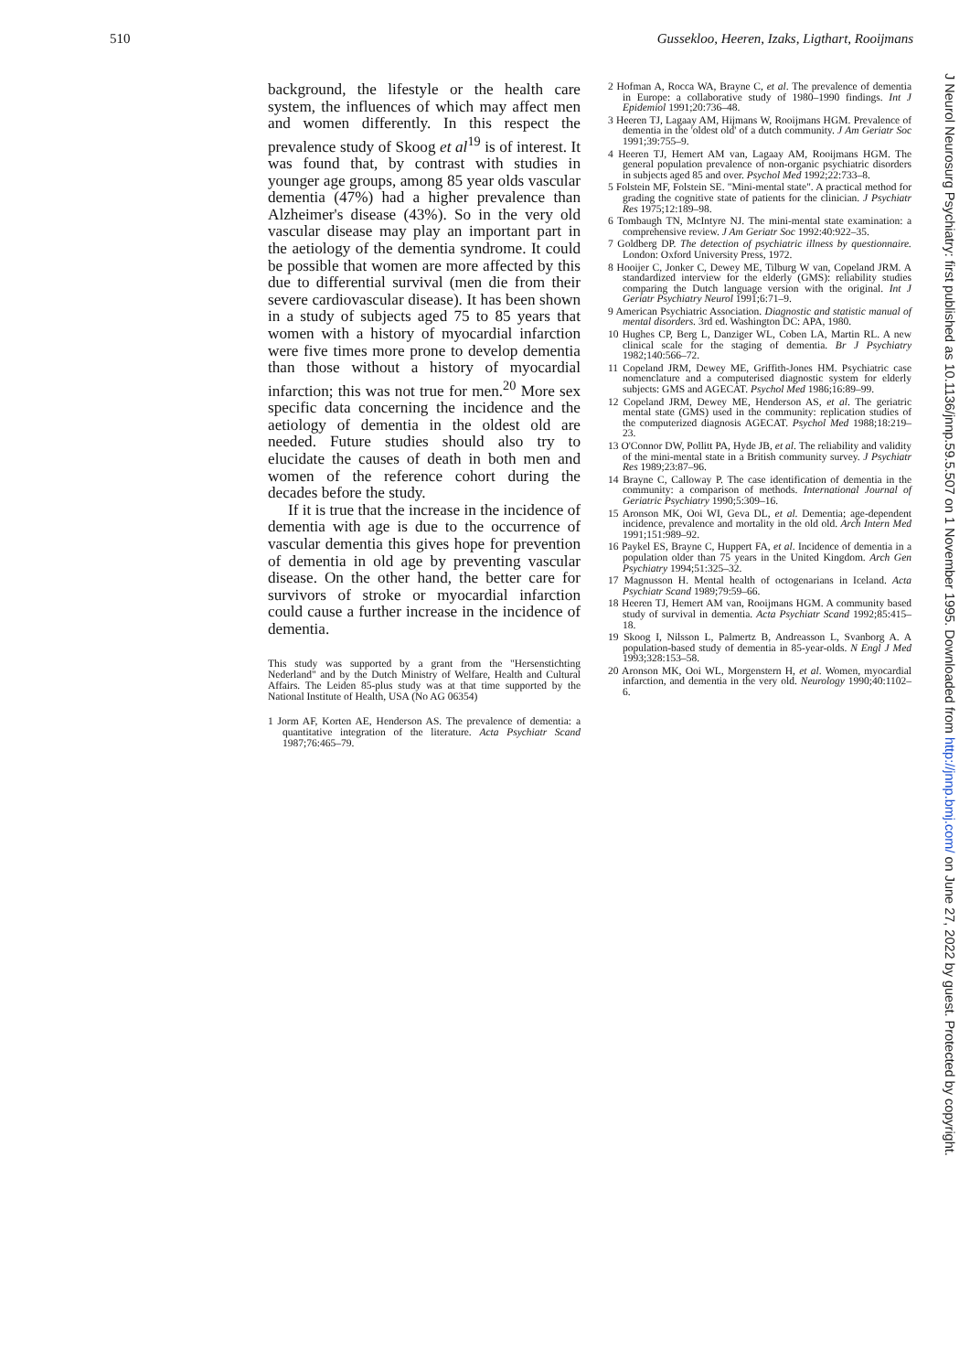510 Gussekloo, Heeren, Izaks, Ligthart, Rooijmans
background, the lifestyle or the health care system, the influences of which may affect men and women differently. In this respect the prevalence study of Skoog et al<sup>19</sup> is of interest. It was found that, by contrast with studies in younger age groups, among 85 year olds vascular dementia (47%) had a higher prevalence than Alzheimer's disease (43%). So in the very old vascular disease may play an important part in the aetiology of the dementia syndrome. It could be possible that women are more affected by this due to differential survival (men die from their severe cardiovascular disease). It has been shown in a study of subjects aged 75 to 85 years that women with a history of myocardial infarction were five times more prone to develop dementia than those without a history of myocardial infarction; this was not true for men.<sup>20</sup> More sex specific data concerning the incidence and the aetiology of dementia in the oldest old are needed. Future studies should also try to elucidate the causes of death in both men and women of the reference cohort during the decades before the study.
If it is true that the increase in the incidence of dementia with age is due to the occurrence of vascular dementia this gives hope for prevention of dementia in old age by preventing vascular disease. On the other hand, the better care for survivors of stroke or myocardial infarction could cause a further increase in the incidence of dementia.
This study was supported by a grant from the "Hersenstichting Nederland" and by the Dutch Ministry of Welfare, Health and Cultural Affairs. The Leiden 85-plus study was at that time supported by the National Institute of Health, USA (No AG 06354)
1 Jorm AF, Korten AE, Henderson AS. The prevalence of dementia: a quantitative integration of the literature. Acta Psychiatr Scand 1987;76:465–79.
2 Hofman A, Rocca WA, Brayne C, et al. The prevalence of dementia in Europe: a collaborative study of 1980–1990 findings. Int J Epidemiol 1991;20:736–48.
3 Heeren TJ, Lagaay AM, Hijmans W, Rooijmans HGM. Prevalence of dementia in the 'oldest old' of a dutch community. J Am Geriatr Soc 1991;39:755–9.
4 Heeren TJ, Hemert AM van, Lagaay AM, Rooijmans HGM. The general population prevalence of non-organic psychiatric disorders in subjects aged 85 and over. Psychol Med 1992;22:733–8.
5 Folstein MF, Folstein SE. "Mini-mental state". A practical method for grading the cognitive state of patients for the clinician. J Psychiatr Res 1975;12:189–98.
6 Tombaugh TN, McIntyre NJ. The mini-mental state examination: a comprehensive review. J Am Geriatr Soc 1992:40:922–35.
7 Goldberg DP. The detection of psychiatric illness by questionnaire. London: Oxford University Press, 1972.
8 Hooijer C, Jonker C, Dewey ME, Tilburg W van, Copeland JRM. A standardized interview for the elderly (GMS): reliability studies comparing the Dutch language version with the original. Int J Geriatr Psychiatry Neurol 1991;6:71–9.
9 American Psychiatric Association. Diagnostic and statistic manual of mental disorders. 3rd ed. Washington DC: APA, 1980.
10 Hughes CP, Berg L, Danziger WL, Coben LA, Martin RL. A new clinical scale for the staging of dementia. Br J Psychiatry 1982;140:566–72.
11 Copeland JRM, Dewey ME, Griffith-Jones HM. Psychiatric case nomenclature and a computerised diagnostic system for elderly subjects: GMS and AGECAT. Psychol Med 1986;16:89–99.
12 Copeland JRM, Dewey ME, Henderson AS, et al. The geriatric mental state (GMS) used in the community: replication studies of the computerized diagnosis AGECAT. Psychol Med 1988;18:219–23.
13 O'Connor DW, Pollitt PA, Hyde JB, et al. The reliability and validity of the mini-mental state in a British community survey. J Psychiatr Res 1989;23:87–96.
14 Brayne C, Calloway P. The case identification of dementia in the community: a comparison of methods. International Journal of Geriatric Psychiatry 1990;5:309–16.
15 Aronson MK, Ooi WI, Geva DL, et al. Dementia; age-dependent incidence, prevalence and mortality in the old old. Arch Intern Med 1991;151:989–92.
16 Paykel ES, Brayne C, Huppert FA, et al. Incidence of dementia in a population older than 75 years in the United Kingdom. Arch Gen Psychiatry 1994;51:325–32.
17 Magnusson H. Mental health of octogenarians in Iceland. Acta Psychiatr Scand 1989;79:59–66.
18 Heeren TJ, Hemert AM van, Rooijmans HGM. A community based study of survival in dementia. Acta Psychiatr Scand 1992;85:415–18.
19 Skoog I, Nilsson L, Palmertz B, Andreasson L, Svanborg A. A population-based study of dementia in 85-year-olds. N Engl J Med 1993;328:153–58.
20 Aronson MK, Ooi WL, Morgenstern H, et al. Women, myocardial infarction, and dementia in the very old. Neurology 1990;40:1102–6.
J Neurol Neurosurg Psychiatry: first published as 10.1136/jnnp.59.5.507 on 1 November 1995. Downloaded from http://jnnp.bmj.com/ on June 27, 2022 by guest. Protected by copyright.